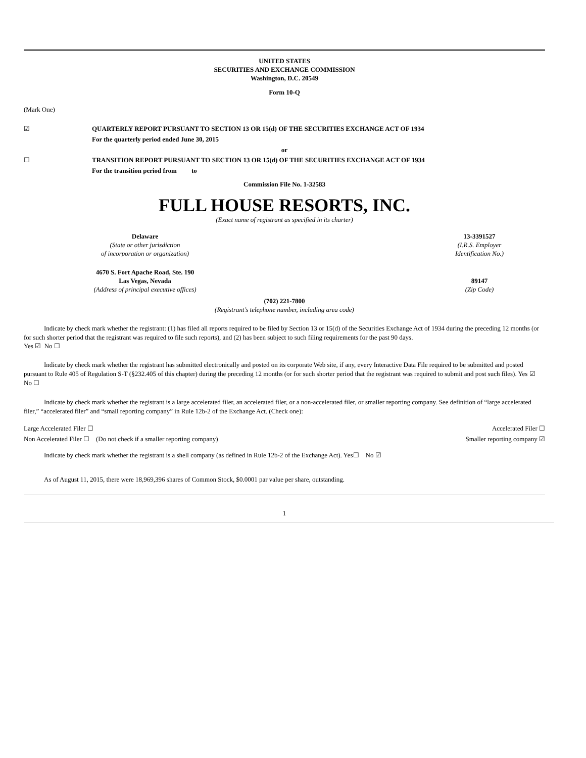UNITED STATES
SECURITIES AND EXCHANGE COMMISSION
Washington, D.C. 20549
Form 10-Q
(Mark One)
☑ QUARTERLY REPORT PURSUANT TO SECTION 13 OR 15(d) OF THE SECURITIES EXCHANGE ACT OF 1934
For the quarterly period ended June 30, 2015
or
☐ TRANSITION REPORT PURSUANT TO SECTION 13 OR 15(d) OF THE SECURITIES EXCHANGE ACT OF 1934
For the transition period from to
Commission File No. 1-32583
FULL HOUSE RESORTS, INC.
(Exact name of registrant as specified in its charter)
Delaware
(State or other jurisdiction
of incorporation or organization)
13-3391527
(I.R.S. Employer
Identification No.)
4670 S. Fort Apache Road, Ste. 190
Las Vegas, Nevada
(Address of principal executive offices)
89147
(Zip Code)
(702) 221-7800
(Registrant’s telephone number, including area code)
Indicate by check mark whether the registrant: (1) has filed all reports required to be filed by Section 13 or 15(d) of the Securities Exchange Act of 1934 during the preceding 12 months (or for such shorter period that the registrant was required to file such reports), and (2) has been subject to such filing requirements for the past 90 days.
Yes ☑ No ☐
Indicate by check mark whether the registrant has submitted electronically and posted on its corporate Web site, if any, every Interactive Data File required to be submitted and posted pursuant to Rule 405 of Regulation S-T (§232.405 of this chapter) during the preceding 12 months (or for such shorter period that the registrant was required to submit and post such files). Yes ☑ No ☐
Indicate by check mark whether the registrant is a large accelerated filer, an accelerated filer, or a non-accelerated filer, or smaller reporting company. See definition of “large accelerated filer,” “accelerated filer” and “small reporting company” in Rule 12b-2 of the Exchange Act. (Check one):
Large Accelerated Filer ☐ Accelerated Filer ☐
Non Accelerated Filer ☐ (Do not check if a smaller reporting company) Smaller reporting company ☑
Indicate by check mark whether the registrant is a shell company (as defined in Rule 12b-2 of the Exchange Act). Yes☐ No ☑
As of August 11, 2015, there were 18,969,396 shares of Common Stock, $0.0001 par value per share, outstanding.
1